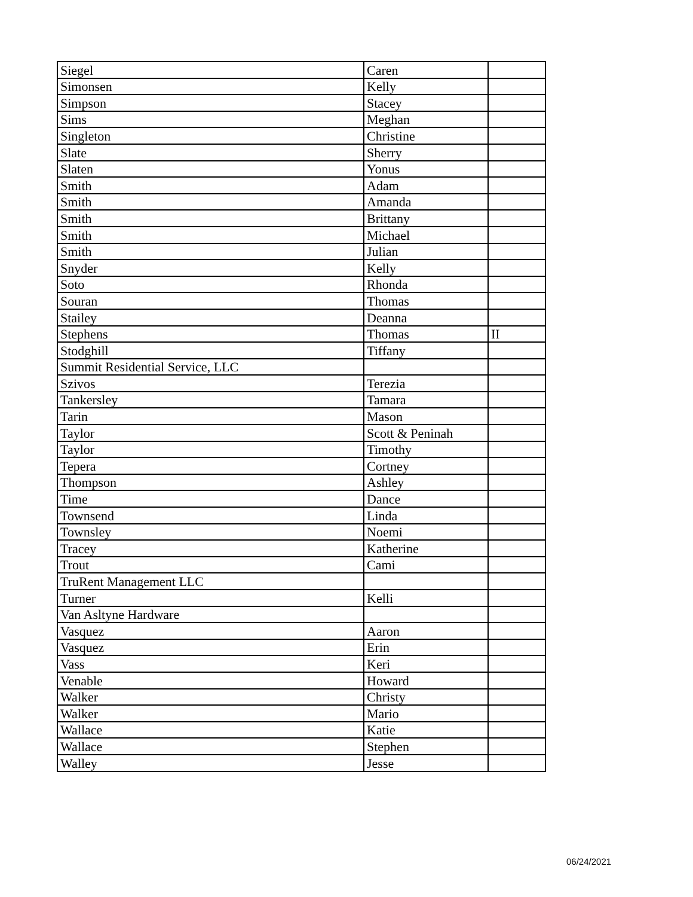| Siegel | Caren | |
| Simonsen | Kelly | |
| Simpson | Stacey | |
| Sims | Meghan | |
| Singleton | Christine | |
| Slate | Sherry | |
| Slaten | Yonus | |
| Smith | Adam | |
| Smith | Amanda | |
| Smith | Brittany | |
| Smith | Michael | |
| Smith | Julian | |
| Snyder | Kelly | |
| Soto | Rhonda | |
| Souran | Thomas | |
| Stailey | Deanna | |
| Stephens | Thomas | II |
| Stodghill | Tiffany | |
| Summit Residential Service, LLC | | |
| Szivos | Terezia | |
| Tankersley | Tamara | |
| Tarin | Mason | |
| Taylor | Scott & Peninah | |
| Taylor | Timothy | |
| Tepera | Cortney | |
| Thompson | Ashley | |
| Time | Dance | |
| Townsend | Linda | |
| Townsley | Noemi | |
| Tracey | Katherine | |
| Trout | Cami | |
| TruRent Management LLC | | |
| Turner | Kelli | |
| Van Asltyne Hardware | | |
| Vasquez | Aaron | |
| Vasquez | Erin | |
| Vass | Keri | |
| Venable | Howard | |
| Walker | Christy | |
| Walker | Mario | |
| Wallace | Katie | |
| Wallace | Stephen | |
| Walley | Jesse | |
06/24/2021